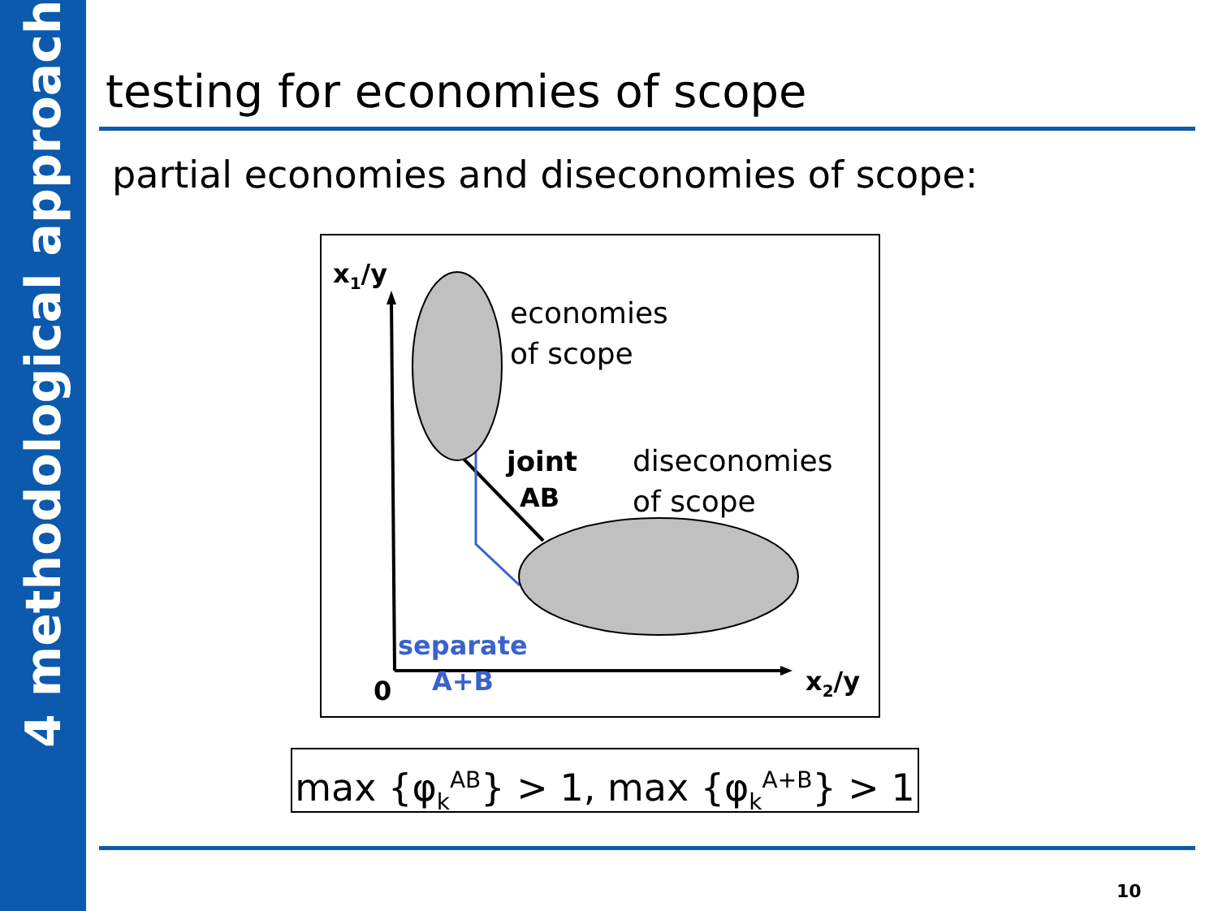4 methodological approach
testing for economies of scope
partial economies and diseconomies of scope:
x1/y
economies
of scope
joint
AB
diseconomies
of scope
separate
A+B
0
x2/y
max {φ<sub>k</sub><sup>AB</sup>} > 1, max {φ<sub>k</sub><sup>A+B</sup>} > 1
10